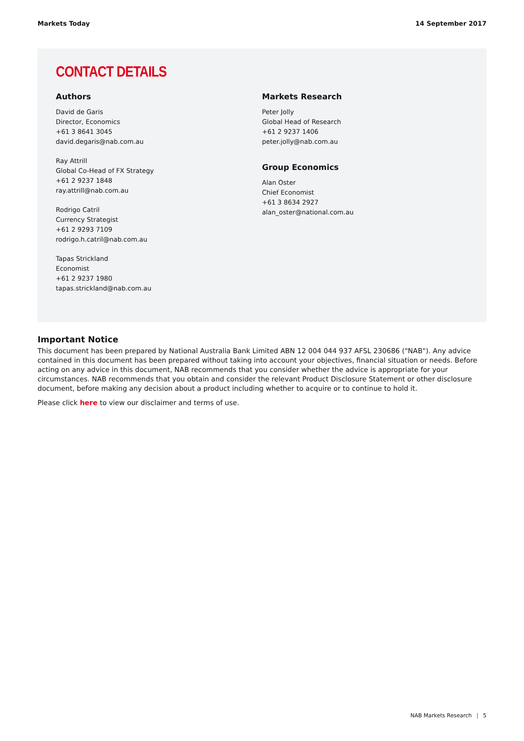Markets Today 14 September 2017
CONTACT DETAILS
Authors
David de Garis
Director, Economics
+61 3 8641 3045
david.degaris@nab.com.au
Ray Attrill
Global Co-Head of FX Strategy
+61 2 9237 1848
ray.attrill@nab.com.au
Rodrigo Catril
Currency Strategist
+61 2 9293 7109
rodrigo.h.catril@nab.com.au
Tapas Strickland
Economist
+61 2 9237 1980
tapas.strickland@nab.com.au
Markets Research
Peter Jolly
Global Head of Research
+61 2 9237 1406
peter.jolly@nab.com.au
Group Economics
Alan Oster
Chief Economist
+61 3 8634 2927
alan_oster@national.com.au
Important Notice
This document has been prepared by National Australia Bank Limited ABN 12 004 044 937 AFSL 230686 ("NAB"). Any advice contained in this document has been prepared without taking into account your objectives, financial situation or needs. Before acting on any advice in this document, NAB recommends that you consider whether the advice is appropriate for your circumstances. NAB recommends that you obtain and consider the relevant Product Disclosure Statement or other disclosure document, before making any decision about a product including whether to acquire or to continue to hold it.
Please click here to view our disclaimer and terms of use.
NAB Markets Research | 5